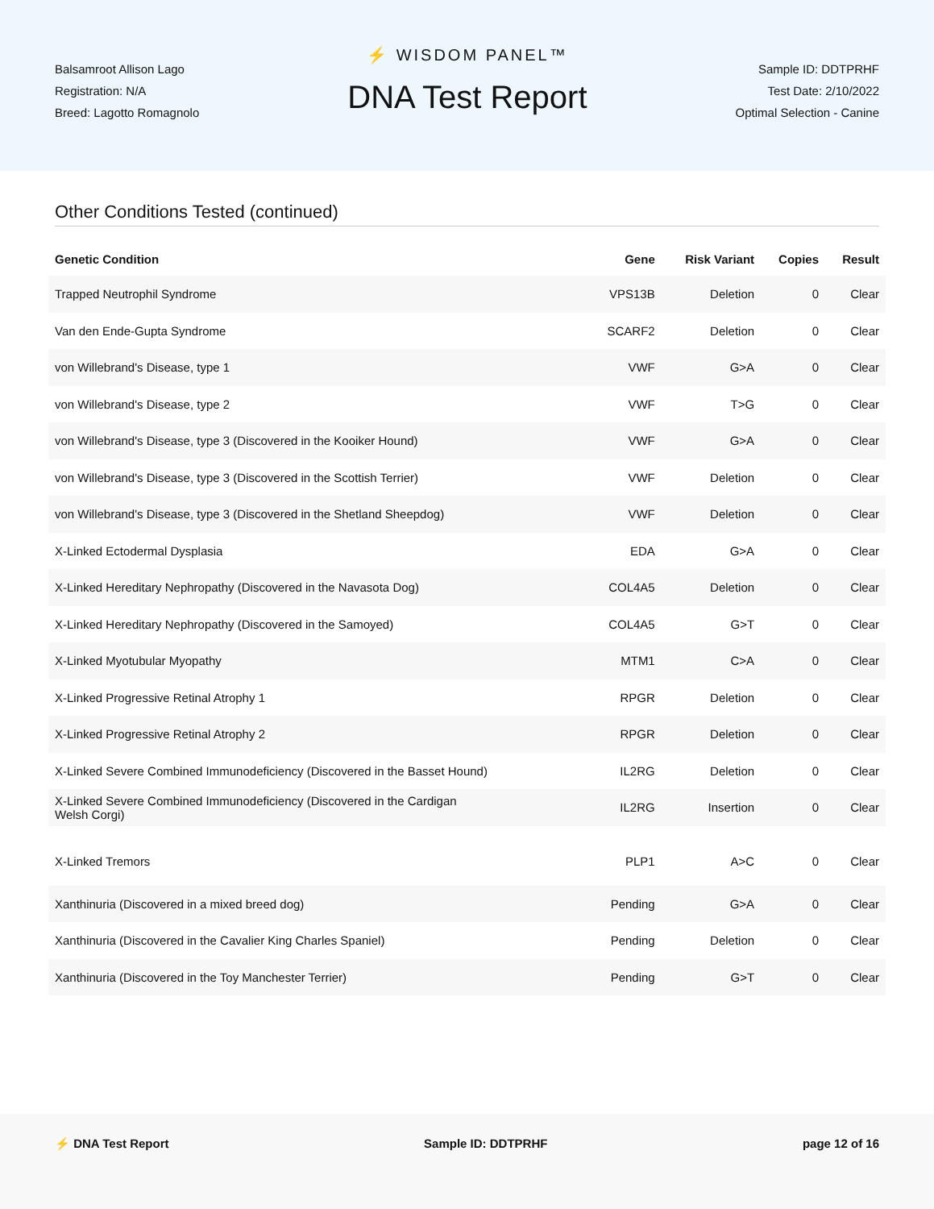Balsamroot Allison Lago
Registration: N/A
Breed: Lagotto Romagnolo
⚡ WISDOM PANEL™
DNA Test Report
Sample ID: DDTPRHF
Test Date: 2/10/2022
Optimal Selection - Canine
Other Conditions Tested (continued)
| Genetic Condition | Gene | Risk Variant | Copies | Result |
| --- | --- | --- | --- | --- |
| Trapped Neutrophil Syndrome | VPS13B | Deletion | 0 | Clear |
| Van den Ende-Gupta Syndrome | SCARF2 | Deletion | 0 | Clear |
| von Willebrand's Disease, type 1 | VWF | G>A | 0 | Clear |
| von Willebrand's Disease, type 2 | VWF | T>G | 0 | Clear |
| von Willebrand's Disease, type 3 (Discovered in the Kooiker Hound) | VWF | G>A | 0 | Clear |
| von Willebrand's Disease, type 3 (Discovered in the Scottish Terrier) | VWF | Deletion | 0 | Clear |
| von Willebrand's Disease, type 3 (Discovered in the Shetland Sheepdog) | VWF | Deletion | 0 | Clear |
| X-Linked Ectodermal Dysplasia | EDA | G>A | 0 | Clear |
| X-Linked Hereditary Nephropathy (Discovered in the Navasota Dog) | COL4A5 | Deletion | 0 | Clear |
| X-Linked Hereditary Nephropathy (Discovered in the Samoyed) | COL4A5 | G>T | 0 | Clear |
| X-Linked Myotubular Myopathy | MTM1 | C>A | 0 | Clear |
| X-Linked Progressive Retinal Atrophy 1 | RPGR | Deletion | 0 | Clear |
| X-Linked Progressive Retinal Atrophy 2 | RPGR | Deletion | 0 | Clear |
| X-Linked Severe Combined Immunodeficiency (Discovered in the Basset Hound) | IL2RG | Deletion | 0 | Clear |
| X-Linked Severe Combined Immunodeficiency (Discovered in the Cardigan Welsh Corgi) | IL2RG | Insertion | 0 | Clear |
| X-Linked Tremors | PLP1 | A>C | 0 | Clear |
| Xanthinuria (Discovered in a mixed breed dog) | Pending | G>A | 0 | Clear |
| Xanthinuria (Discovered in the Cavalier King Charles Spaniel) | Pending | Deletion | 0 | Clear |
| Xanthinuria (Discovered in the Toy Manchester Terrier) | Pending | G>T | 0 | Clear |
⚡ DNA Test Report Sample ID: DDTPRHF page 12 of 16